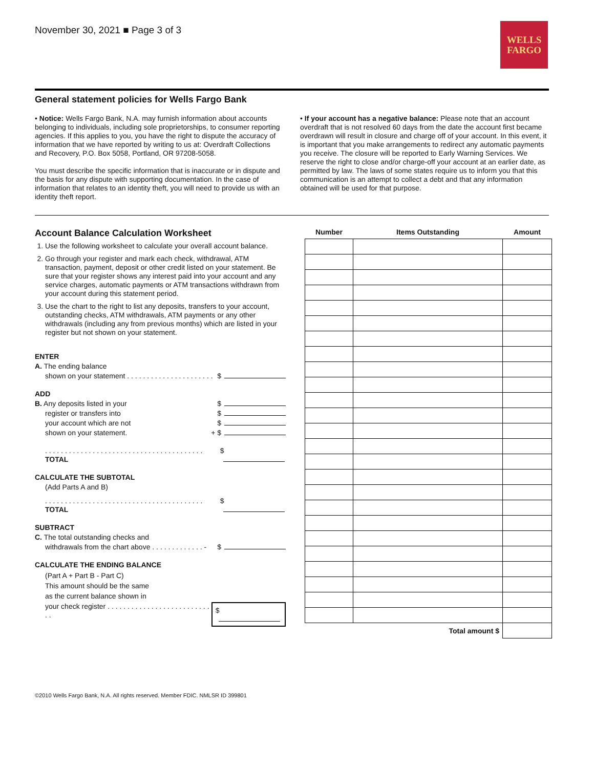November 30, 2021 ■ Page 3 of 3
WELLS
FARGO
General statement policies for Wells Fargo Bank
• Notice: Wells Fargo Bank, N.A. may furnish information about accounts belonging to individuals, including sole proprietorships, to consumer reporting agencies. If this applies to you, you have the right to dispute the accuracy of information that we have reported by writing to us at: Overdraft Collections and Recovery, P.O. Box 5058, Portland, OR 97208-5058.
You must describe the specific information that is inaccurate or in dispute and the basis for any dispute with supporting documentation. In the case of information that relates to an identity theft, you will need to provide us with an identity theft report.
• If your account has a negative balance: Please note that an account overdraft that is not resolved 60 days from the date the account first became overdrawn will result in closure and charge off of your account. In this event, it is important that you make arrangements to redirect any automatic payments you receive. The closure will be reported to Early Warning Services. We reserve the right to close and/or charge-off your account at an earlier date, as permitted by law. The laws of some states require us to inform you that this communication is an attempt to collect a debt and that any information obtained will be used for that purpose.
Account Balance Calculation Worksheet
1. Use the following worksheet to calculate your overall account balance.
2. Go through your register and mark each check, withdrawal, ATM transaction, payment, deposit or other credit listed on your statement. Be sure that your register shows any interest paid into your account and any service charges, automatic payments or ATM transactions withdrawn from your account during this statement period.
3. Use the chart to the right to list any deposits, transfers to your account, outstanding checks, ATM withdrawals, ATM payments or any other withdrawals (including any from previous months) which are listed in your register but not shown on your statement.
ENTER
A. The ending balance
shown on your statement . . . . . . . . . . . . . . . . . . . . . . $
ADD
B. Any deposits listed in your $
register or transfers into $
your account which are not $
shown on your statement. + $
. . . . . . . . . . . . . . . . . . . . . . . . . . . . . . . . . . . . . . . . TOTAL $
CALCULATE THE SUBTOTAL
(Add Parts A and B)
. . . . . . . . . . . . . . . . . . . . . . . . . . . . . . . . . . . . . . . . TOTAL $
SUBTRACT
C. The total outstanding checks and
withdrawals from the chart above . . . . . . . . . . . . . - $
CALCULATE THE ENDING BALANCE
(Part A + Part B - Part C)
This amount should be the same
as the current balance shown in
your check register . . . . . . . . . . . . . . . . . . . . . . . . . . . . $
| Number | Items Outstanding | Amount |
| --- | --- | --- |
| Total amount $ | | |
©2010 Wells Fargo Bank, N.A. All rights reserved. Member FDIC. NMLSR ID 399801